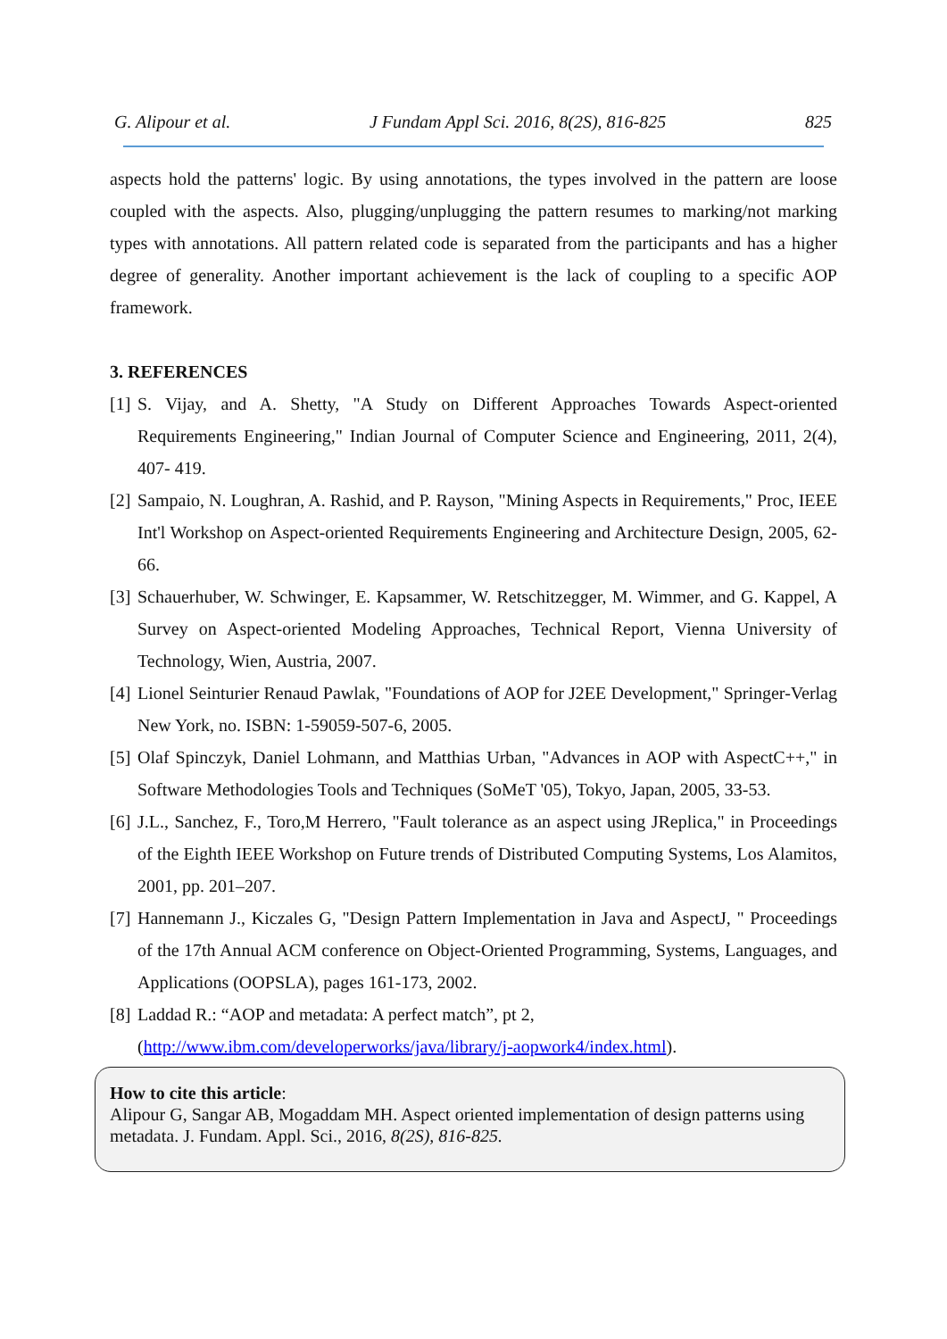G. Alipour et al. J Fundam Appl Sci. 2016, 8(2S), 816-825 825
aspects hold the patterns' logic. By using annotations, the types involved in the pattern are loose coupled with the aspects. Also, plugging/unplugging the pattern resumes to marking/not marking types with annotations. All pattern related code is separated from the participants and has a higher degree of generality. Another important achievement is the lack of coupling to a specific AOP framework.
3. REFERENCES
[1] S. Vijay, and A. Shetty, "A Study on Different Approaches Towards Aspect-oriented Requirements Engineering," Indian Journal of Computer Science and Engineering, 2011, 2(4), 407- 419.
[2] Sampaio, N. Loughran, A. Rashid, and P. Rayson, "Mining Aspects in Requirements," Proc, IEEE Int'l Workshop on Aspect-oriented Requirements Engineering and Architecture Design, 2005, 62-66.
[3] Schauerhuber, W. Schwinger, E. Kapsammer, W. Retschitzegger, M. Wimmer, and G. Kappel, A Survey on Aspect-oriented Modeling Approaches, Technical Report, Vienna University of Technology, Wien, Austria, 2007.
[4] Lionel Seinturier Renaud Pawlak, "Foundations of AOP for J2EE Development," Springer-Verlag New York, no. ISBN: 1-59059-507-6, 2005.
[5] Olaf Spinczyk, Daniel Lohmann, and Matthias Urban, "Advances in AOP with AspectC++," in Software Methodologies Tools and Techniques (SoMeT '05), Tokyo, Japan, 2005, 33-53.
[6] J.L., Sanchez, F., Toro,M Herrero, "Fault tolerance as an aspect using JReplica," in Proceedings of the Eighth IEEE Workshop on Future trends of Distributed Computing Systems, Los Alamitos, 2001, pp. 201–207.
[7] Hannemann J., Kiczales G, "Design Pattern Implementation in Java and AspectJ, " Proceedings of the 17th Annual ACM conference on Object-Oriented Programming, Systems, Languages, and Applications (OOPSLA), pages 161-173, 2002.
[8] Laddad R.: “AOP and metadata: A perfect match”, pt 2,
(http://www.ibm.com/developerworks/java/library/j-aopwork4/index.html).
How to cite this article:
Alipour G, Sangar AB, Mogaddam MH. Aspect oriented implementation of design patterns using metadata. J. Fundam. Appl. Sci., 2016, 8(2S), 816-825.